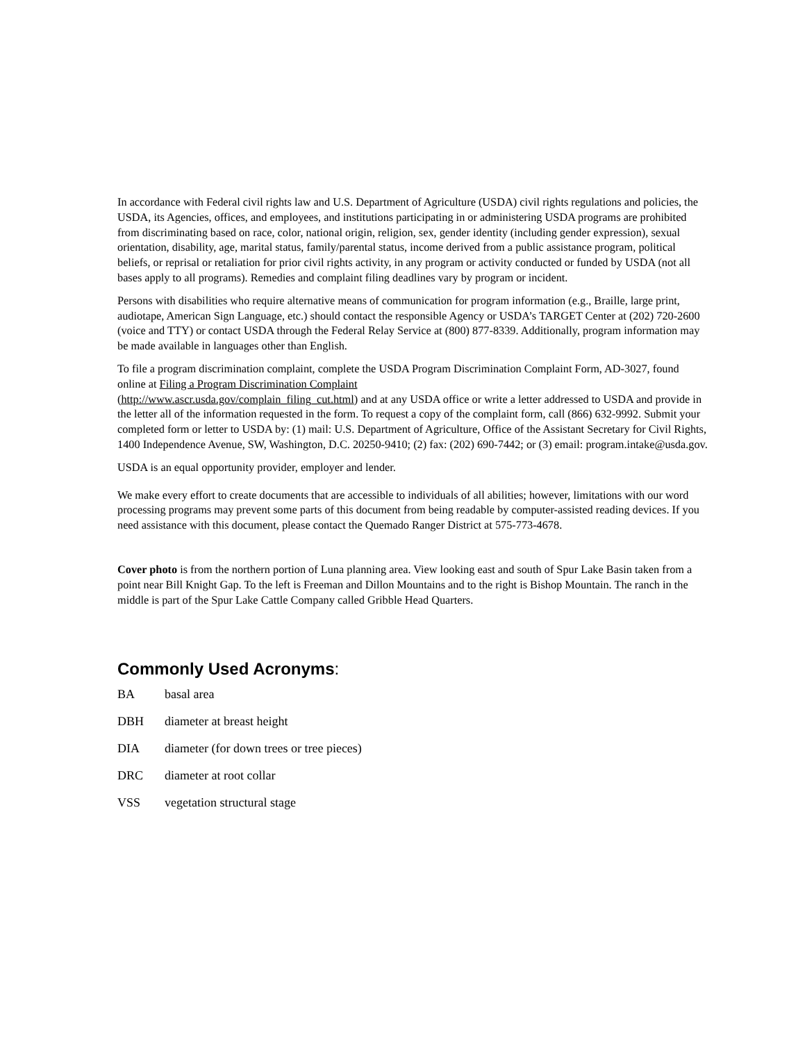In accordance with Federal civil rights law and U.S. Department of Agriculture (USDA) civil rights regulations and policies, the USDA, its Agencies, offices, and employees, and institutions participating in or administering USDA programs are prohibited from discriminating based on race, color, national origin, religion, sex, gender identity (including gender expression), sexual orientation, disability, age, marital status, family/parental status, income derived from a public assistance program, political beliefs, or reprisal or retaliation for prior civil rights activity, in any program or activity conducted or funded by USDA (not all bases apply to all programs). Remedies and complaint filing deadlines vary by program or incident.
Persons with disabilities who require alternative means of communication for program information (e.g., Braille, large print, audiotape, American Sign Language, etc.) should contact the responsible Agency or USDA’s TARGET Center at (202) 720-2600 (voice and TTY) or contact USDA through the Federal Relay Service at (800) 877-8339. Additionally, program information may be made available in languages other than English.
To file a program discrimination complaint, complete the USDA Program Discrimination Complaint Form, AD-3027, found online at Filing a Program Discrimination Complaint
(http://www.ascr.usda.gov/complain_filing_cut.html) and at any USDA office or write a letter addressed to USDA and provide in the letter all of the information requested in the form. To request a copy of the complaint form, call (866) 632-9992. Submit your completed form or letter to USDA by: (1) mail: U.S. Department of Agriculture, Office of the Assistant Secretary for Civil Rights, 1400 Independence Avenue, SW, Washington, D.C. 20250-9410; (2) fax: (202) 690-7442; or (3) email: program.intake@usda.gov.
USDA is an equal opportunity provider, employer and lender.
We make every effort to create documents that are accessible to individuals of all abilities; however, limitations with our word processing programs may prevent some parts of this document from being readable by computer-assisted reading devices. If you need assistance with this document, please contact the Quemado Ranger District at 575-773-4678.
Cover photo is from the northern portion of Luna planning area. View looking east and south of Spur Lake Basin taken from a point near Bill Knight Gap. To the left is Freeman and Dillon Mountains and to the right is Bishop Mountain. The ranch in the middle is part of the Spur Lake Cattle Company called Gribble Head Quarters.
Commonly Used Acronyms:
BA basal area
DBH diameter at breast height
DIA diameter (for down trees or tree pieces)
DRC diameter at root collar
VSS vegetation structural stage